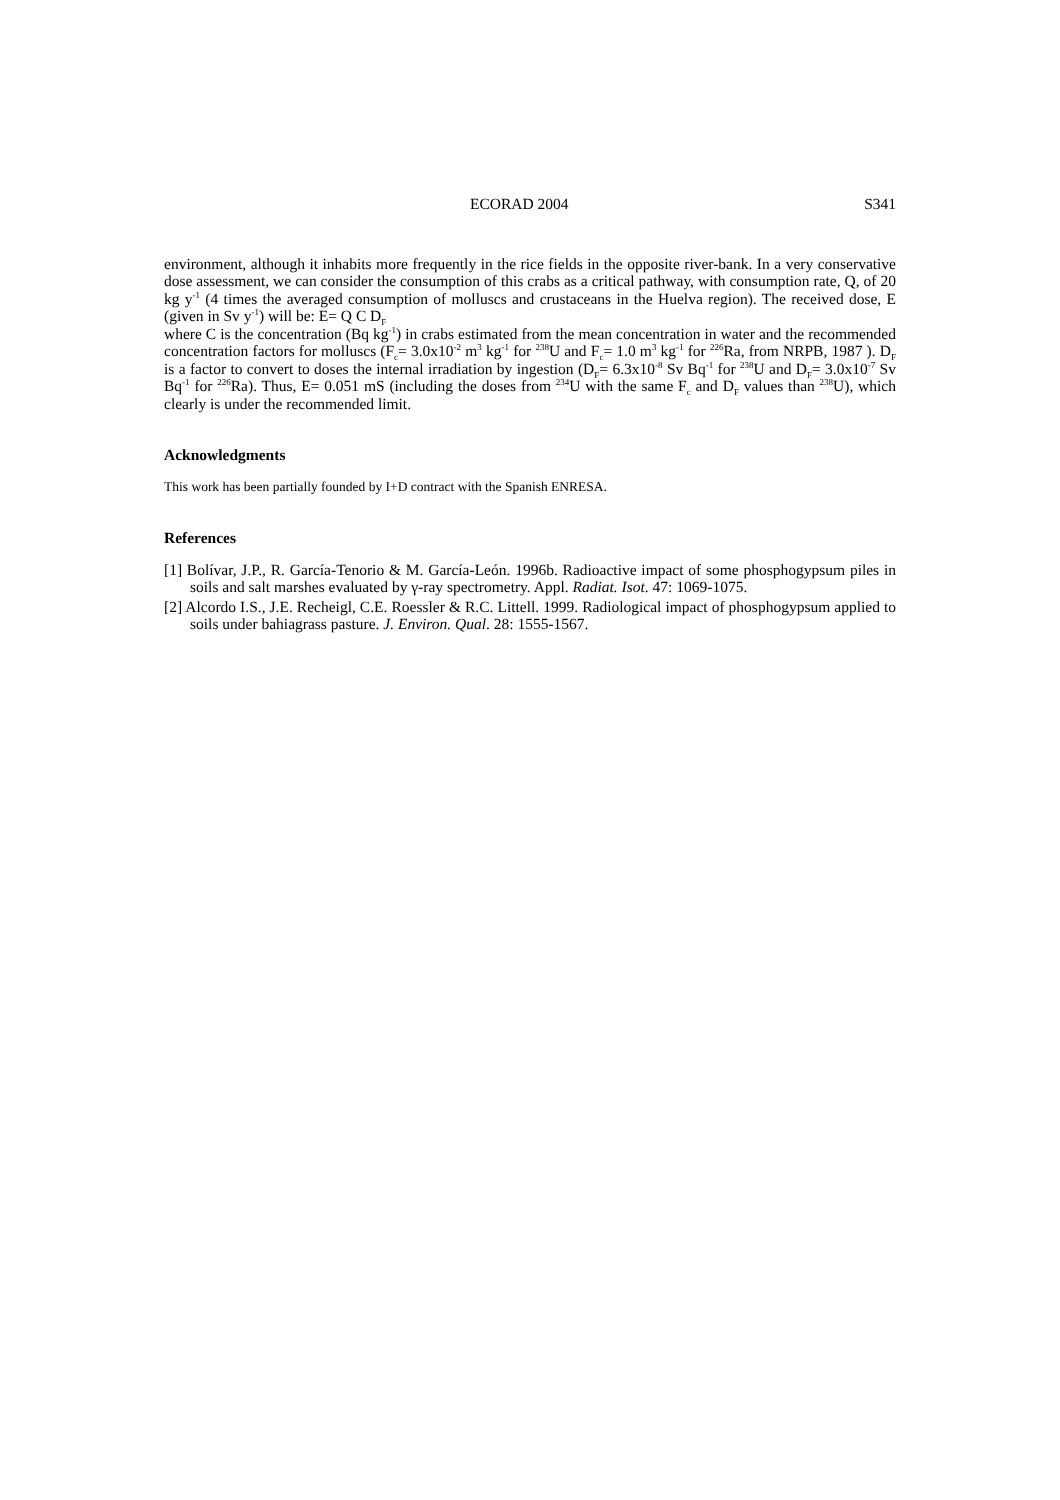ECORAD 2004 S341
environment, although it inhabits more frequently in the rice fields in the opposite river-bank. In a very conservative dose assessment, we can consider the consumption of this crabs as a critical pathway, with consumption rate, Q, of 20 kg y<sup>-1</sup> (4 times the averaged consumption of molluscs and crustaceans in the Huelva region). The received dose, E (given in Sv y<sup>-1</sup>) will be: E= Q C D<sub>F</sub>
where C is the concentration (Bq kg<sup>-1</sup>) in crabs estimated from the mean concentration in water and the recommended concentration factors for molluscs (F<sub>c</sub>= 3.0x10<sup>-2</sup> m<sup>3</sup> kg<sup>-1</sup> for <sup>238</sup>U and F<sub>c</sub>= 1.0 m<sup>3</sup> kg<sup>-1</sup> for <sup>226</sup>Ra, from NRPB, 1987 ). D<sub>F</sub> is a factor to convert to doses the internal irradiation by ingestion (D<sub>F</sub>= 6.3x10<sup>-8</sup> Sv Bq<sup>-1</sup> for <sup>238</sup>U and D<sub>F</sub>= 3.0x10<sup>-7</sup> Sv Bq<sup>-1</sup> for <sup>226</sup>Ra). Thus, E= 0.051 mS (including the doses from <sup>234</sup>U with the same F<sub>c</sub> and D<sub>F</sub> values than <sup>238</sup>U), which clearly is under the recommended limit.
Acknowledgments
This work has been partially founded by I+D contract with the Spanish ENRESA.
References
[1] Bolívar, J.P., R. García-Tenorio & M. García-León. 1996b. Radioactive impact of some phosphogypsum piles in soils and salt marshes evaluated by γ-ray spectrometry. Appl. Radiat. Isot. 47: 1069-1075.
[2] Alcordo I.S., J.E. Recheigl, C.E. Roessler & R.C. Littell. 1999. Radiological impact of phosphogypsum applied to soils under bahiagrass pasture. J. Environ. Qual. 28: 1555-1567.